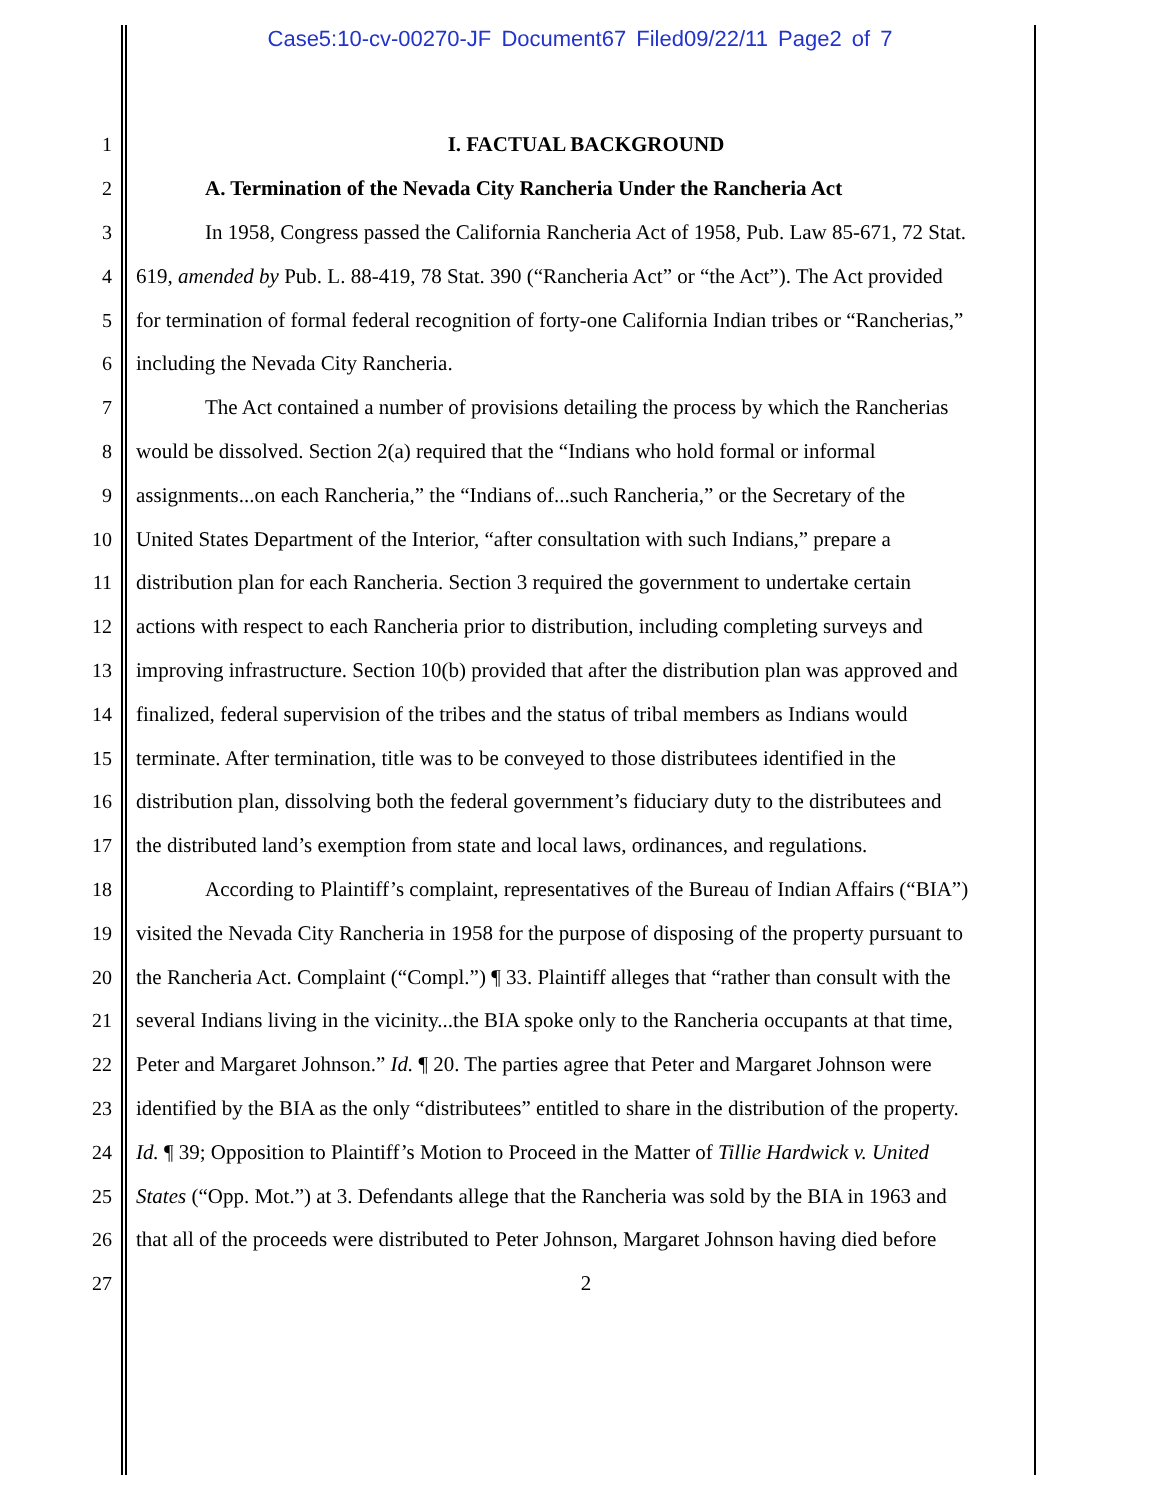Case5:10-cv-00270-JF Document67 Filed09/22/11 Page2 of 7
1 I. FACTUAL BACKGROUND
2 A. Termination of the Nevada City Rancheria Under the Rancheria Act
3 In 1958, Congress passed the California Rancheria Act of 1958, Pub. Law 85-671, 72 Stat.
4 619, amended by Pub. L. 88-419, 78 Stat. 390 (“Rancheria Act” or “the Act”). The Act provided
5 for termination of formal federal recognition of forty-one California Indian tribes or “Rancherias,”
6 including the Nevada City Rancheria.
7 The Act contained a number of provisions detailing the process by which the Rancherias
8 would be dissolved. Section 2(a) required that the “Indians who hold formal or informal
9 assignments...on each Rancheria,” the “Indians of...such Rancheria,” or the Secretary of the
10 United States Department of the Interior, “after consultation with such Indians,” prepare a
11 distribution plan for each Rancheria. Section 3 required the government to undertake certain
12 actions with respect to each Rancheria prior to distribution, including completing surveys and
13 improving infrastructure. Section 10(b) provided that after the distribution plan was approved and
14 finalized, federal supervision of the tribes and the status of tribal members as Indians would
15 terminate. After termination, title was to be conveyed to those distributees identified in the
16 distribution plan, dissolving both the federal government’s fiduciary duty to the distributees and
17 the distributed land’s exemption from state and local laws, ordinances, and regulations.
18 According to Plaintiff’s complaint, representatives of the Bureau of Indian Affairs (“BIA”)
19 visited the Nevada City Rancheria in 1958 for the purpose of disposing of the property pursuant to
20 the Rancheria Act. Complaint (“Compl.”) ¶ 33. Plaintiff alleges that “rather than consult with the
21 several Indians living in the vicinity...the BIA spoke only to the Rancheria occupants at that time,
22 Peter and Margaret Johnson.” Id. ¶ 20. The parties agree that Peter and Margaret Johnson were
23 identified by the BIA as the only “distributees” entitled to share in the distribution of the property.
24 Id. ¶ 39; Opposition to Plaintiff’s Motion to Proceed in the Matter of Tillie Hardwick v. United
25 States (“Opp. Mot.”) at 3. Defendants allege that the Rancheria was sold by the BIA in 1963 and
26 that all of the proceeds were distributed to Peter Johnson, Margaret Johnson having died before
27 2